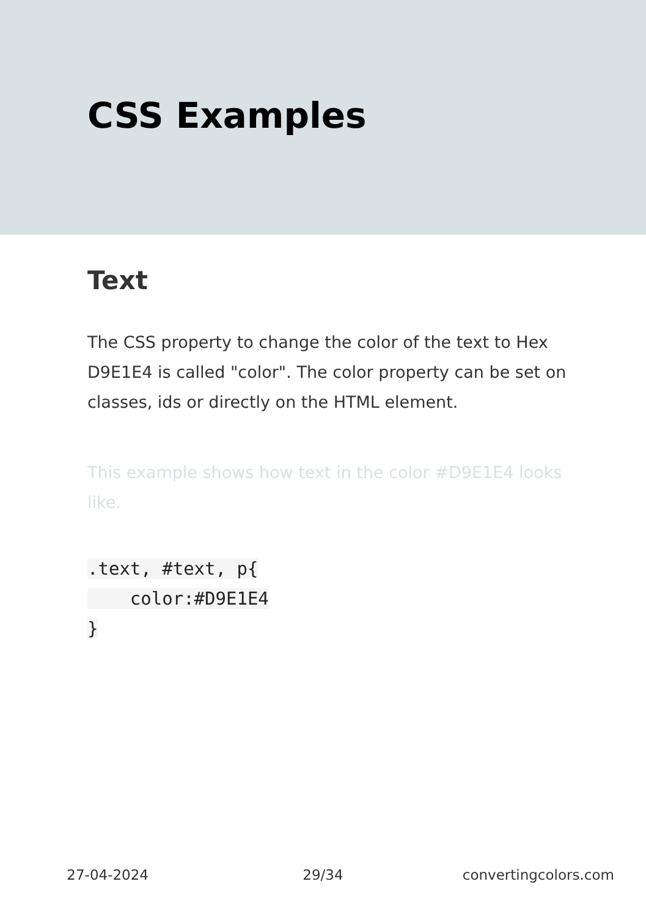CSS Examples
Text
The CSS property to change the color of the text to Hex D9E1E4 is called "color". The color property can be set on classes, ids or directly on the HTML element.
This example shows how text in the color #D9E1E4 looks like.
.text, #text, p{
    color:#D9E1E4
}
27-04-2024 29/34 convertingcolors.com